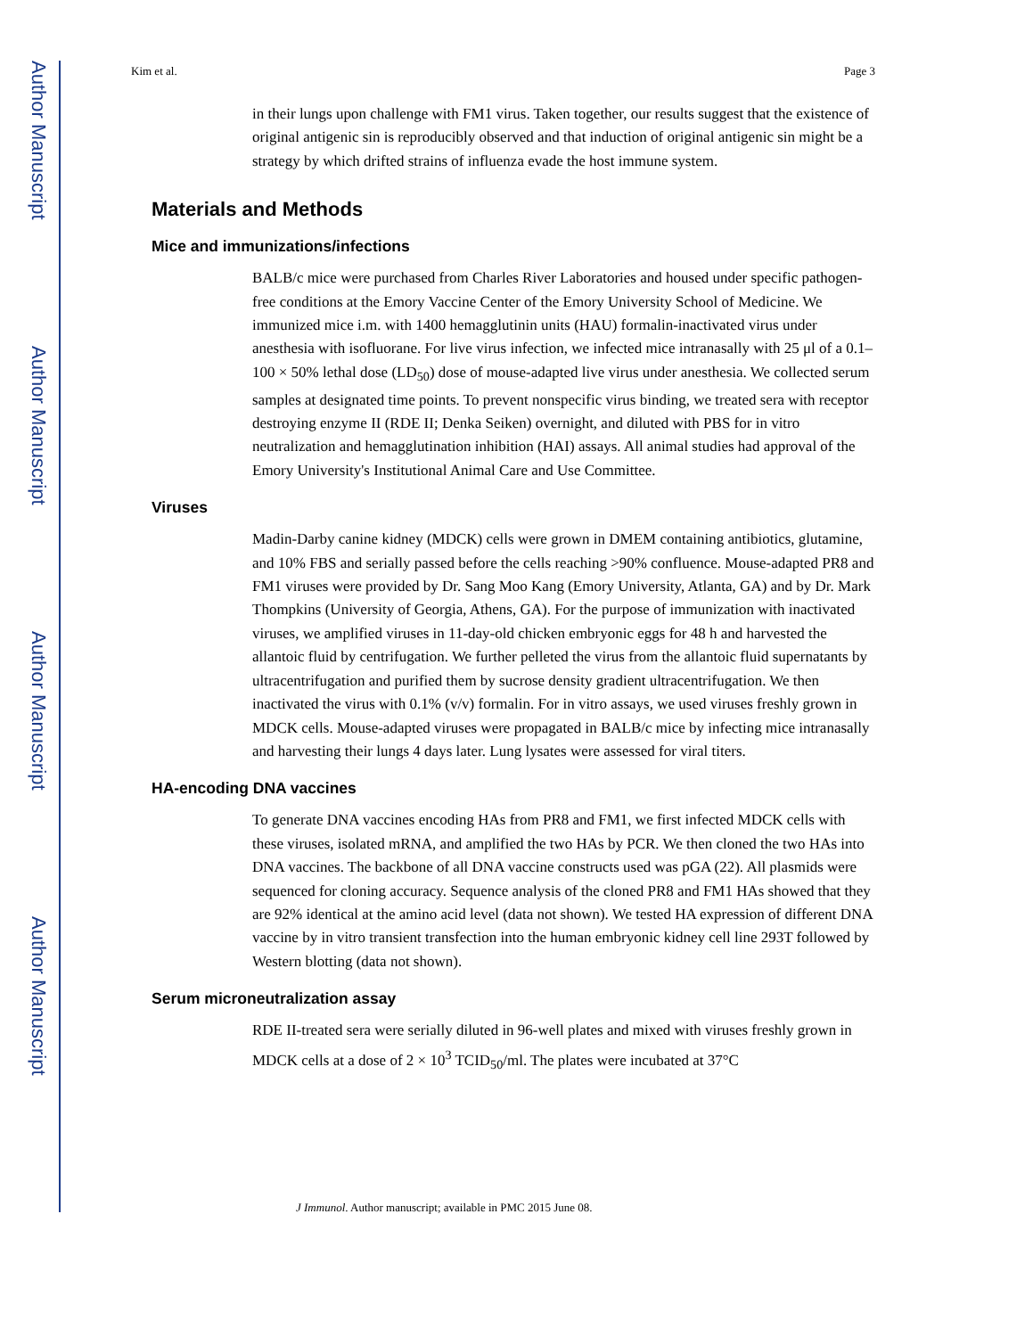Author Manuscript
Author Manuscript
Author Manuscript
Author Manuscript
Kim et al. Page 3
in their lungs upon challenge with FM1 virus. Taken together, our results suggest that the existence of original antigenic sin is reproducibly observed and that induction of original antigenic sin might be a strategy by which drifted strains of influenza evade the host immune system.
Materials and Methods
Mice and immunizations/infections
BALB/c mice were purchased from Charles River Laboratories and housed under specific pathogen-free conditions at the Emory Vaccine Center of the Emory University School of Medicine. We immunized mice i.m. with 1400 hemagglutinin units (HAU) formalin-inactivated virus under anesthesia with isofluorane. For live virus infection, we infected mice intranasally with 25 μl of a 0.1–100 × 50% lethal dose (LD<sub>50</sub>) dose of mouse-adapted live virus under anesthesia. We collected serum samples at designated time points. To prevent nonspecific virus binding, we treated sera with receptor destroying enzyme II (RDE II; Denka Seiken) overnight, and diluted with PBS for in vitro neutralization and hemagglutination inhibition (HAI) assays. All animal studies had approval of the Emory University's Institutional Animal Care and Use Committee.
Viruses
Madin-Darby canine kidney (MDCK) cells were grown in DMEM containing antibiotics, glutamine, and 10% FBS and serially passed before the cells reaching >90% confluence. Mouse-adapted PR8 and FM1 viruses were provided by Dr. Sang Moo Kang (Emory University, Atlanta, GA) and by Dr. Mark Thompkins (University of Georgia, Athens, GA). For the purpose of immunization with inactivated viruses, we amplified viruses in 11-day-old chicken embryonic eggs for 48 h and harvested the allantoic fluid by centrifugation. We further pelleted the virus from the allantoic fluid supernatants by ultracentrifugation and purified them by sucrose density gradient ultracentrifugation. We then inactivated the virus with 0.1% (v/v) formalin. For in vitro assays, we used viruses freshly grown in MDCK cells. Mouse-adapted viruses were propagated in BALB/c mice by infecting mice intranasally and harvesting their lungs 4 days later. Lung lysates were assessed for viral titers.
HA-encoding DNA vaccines
To generate DNA vaccines encoding HAs from PR8 and FM1, we first infected MDCK cells with these viruses, isolated mRNA, and amplified the two HAs by PCR. We then cloned the two HAs into DNA vaccines. The backbone of all DNA vaccine constructs used was pGA (22). All plasmids were sequenced for cloning accuracy. Sequence analysis of the cloned PR8 and FM1 HAs showed that they are 92% identical at the amino acid level (data not shown). We tested HA expression of different DNA vaccine by in vitro transient transfection into the human embryonic kidney cell line 293T followed by Western blotting (data not shown).
Serum microneutralization assay
RDE II-treated sera were serially diluted in 96-well plates and mixed with viruses freshly grown in MDCK cells at a dose of 2 × 10<sup>3</sup> TCID<sub>50</sub>/ml. The plates were incubated at 37°C
J Immunol. Author manuscript; available in PMC 2015 June 08.